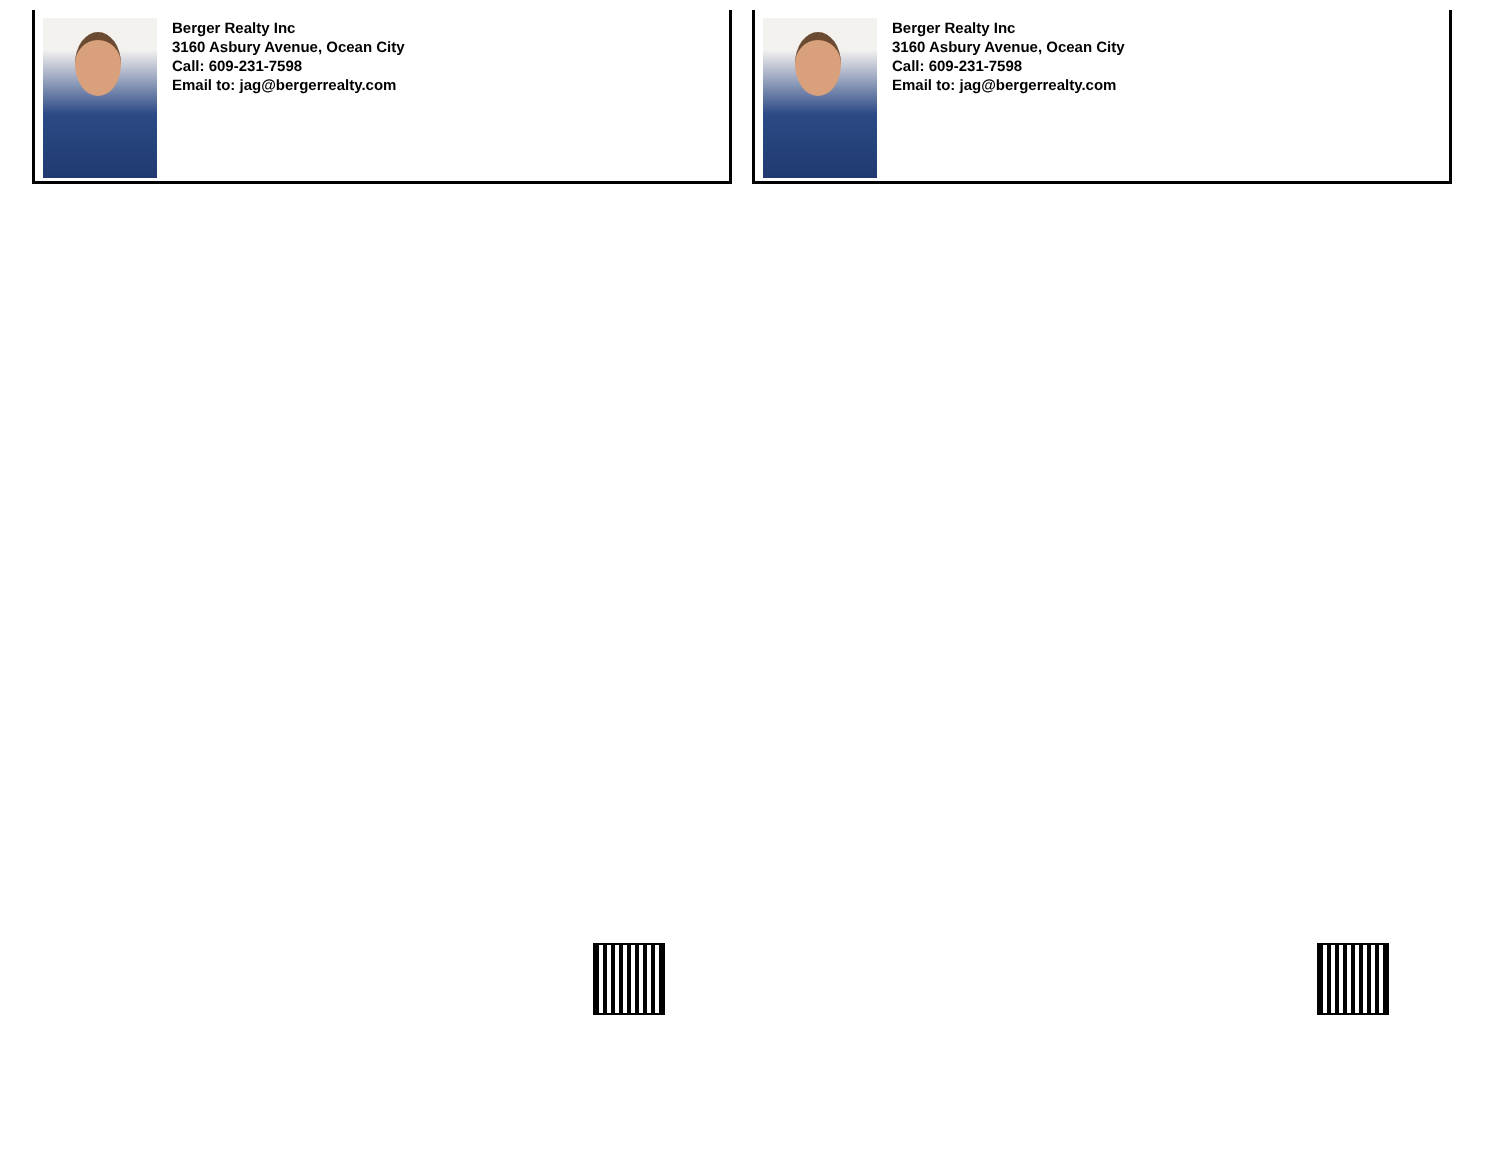Berger Realty Inc
3160 Asbury Avenue, Ocean City
Call: 609-231-7598
Email to: jag@bergerrealty.com
Berger Realty Inc
3160 Asbury Avenue, Ocean City
Call: 609-231-7598
Email to: jag@bergerrealty.com